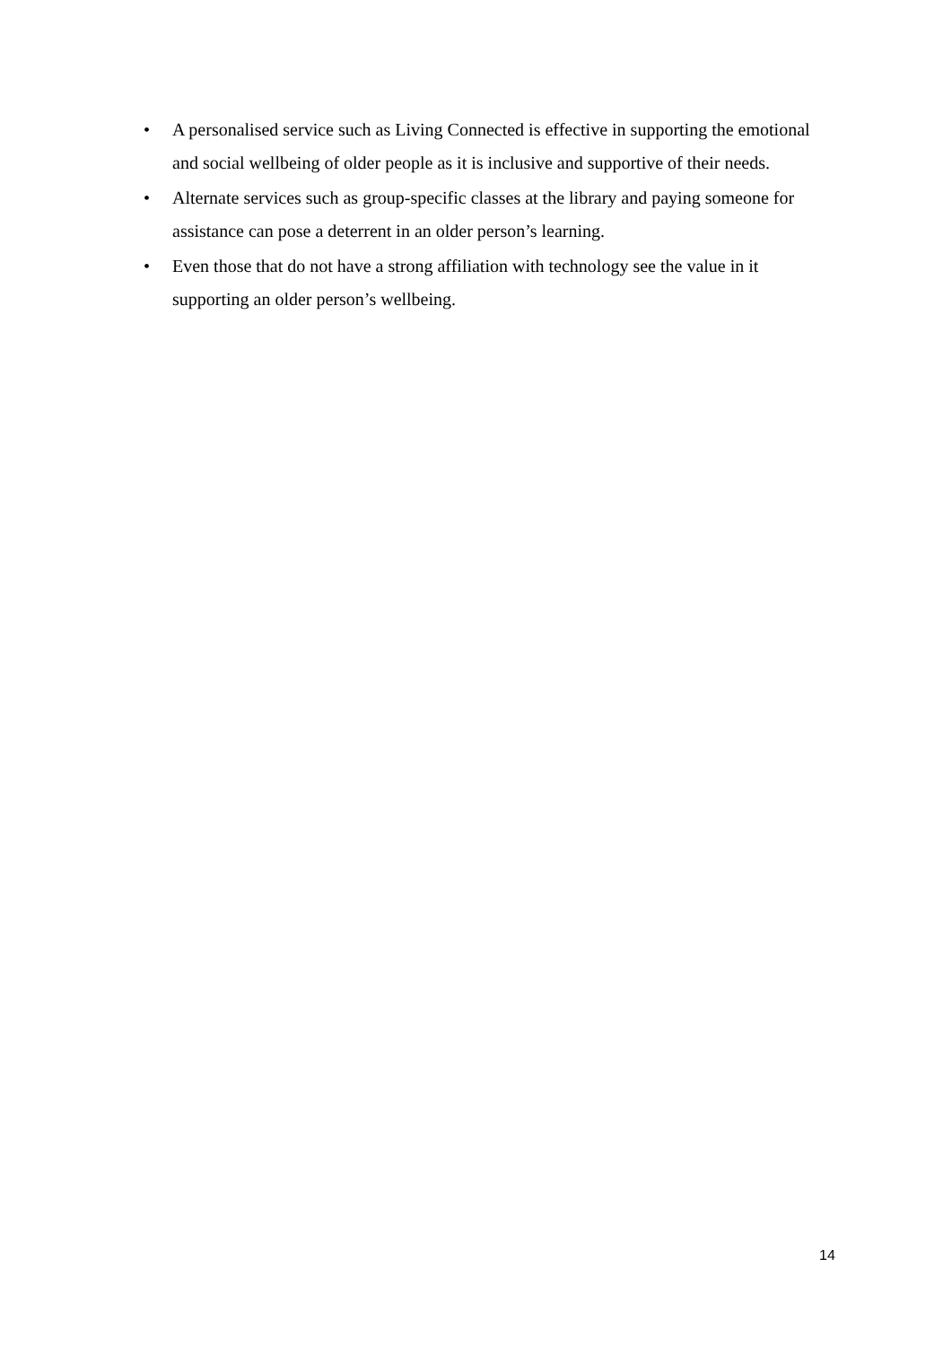• A personalised service such as Living Connected is effective in supporting the emotional and social wellbeing of older people as it is inclusive and supportive of their needs.
• Alternate services such as group-specific classes at the library and paying someone for assistance can pose a deterrent in an older person’s learning.
• Even those that do not have a strong affiliation with technology see the value in it supporting an older person’s wellbeing.
14